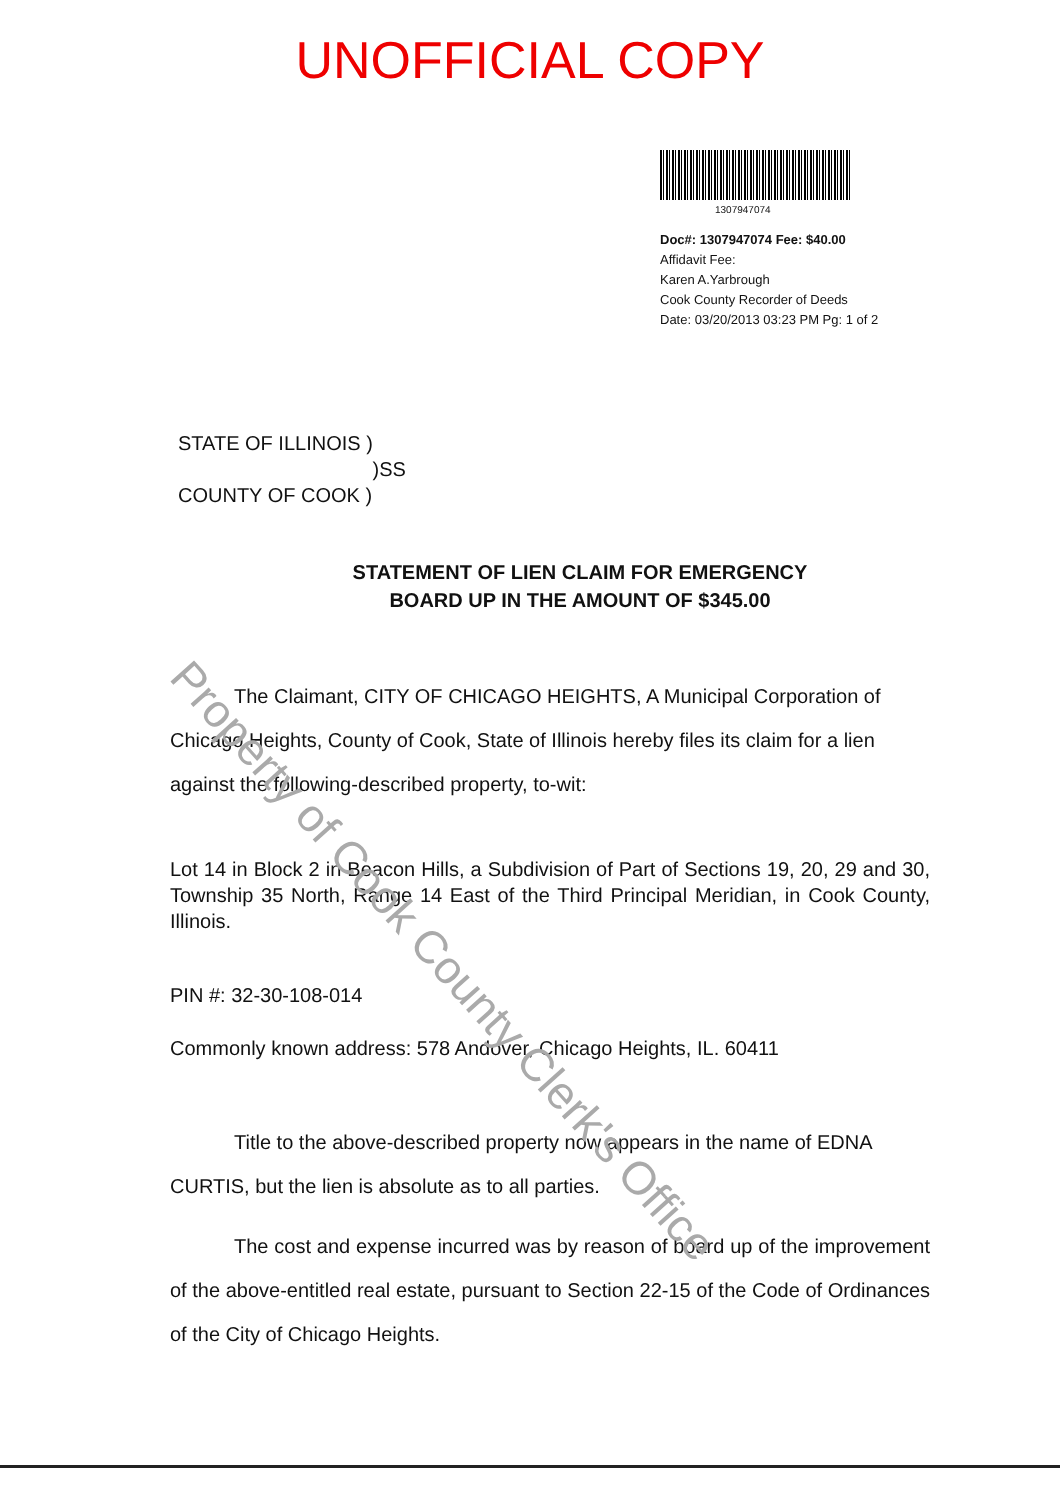UNOFFICIAL COPY
1307947074
Doc#: 1307947074 Fee: $40.00
Affidavit Fee:
Karen A.Yarbrough
Cook County Recorder of Deeds
Date: 03/20/2013 03:23 PM Pg: 1 of 2
STATE OF ILLINOIS )
)SS
COUNTY OF COOK )
STATEMENT OF LIEN CLAIM FOR EMERGENCY
BOARD UP IN THE AMOUNT OF $345.00
The Claimant, CITY OF CHICAGO HEIGHTS, A Municipal Corporation of Chicago Heights, County of Cook, State of Illinois hereby files its claim for a lien against the following-described property, to-wit:
Lot 14 in Block 2 in Beacon Hills, a Subdivision of Part of Sections 19, 20, 29 and 30, Township 35 North, Range 14 East of the Third Principal Meridian, in Cook County, Illinois.
PIN #: 32-30-108-014
Commonly known address: 578 Andover, Chicago Heights, IL. 60411
Title to the above-described property now appears in the name of EDNA CURTIS, but the lien is absolute as to all parties.
The cost and expense incurred was by reason of board up of the improvement of the above-entitled real estate, pursuant to Section 22-15 of the Code of Ordinances of the City of Chicago Heights.
Property of Cook County Clerk's Office